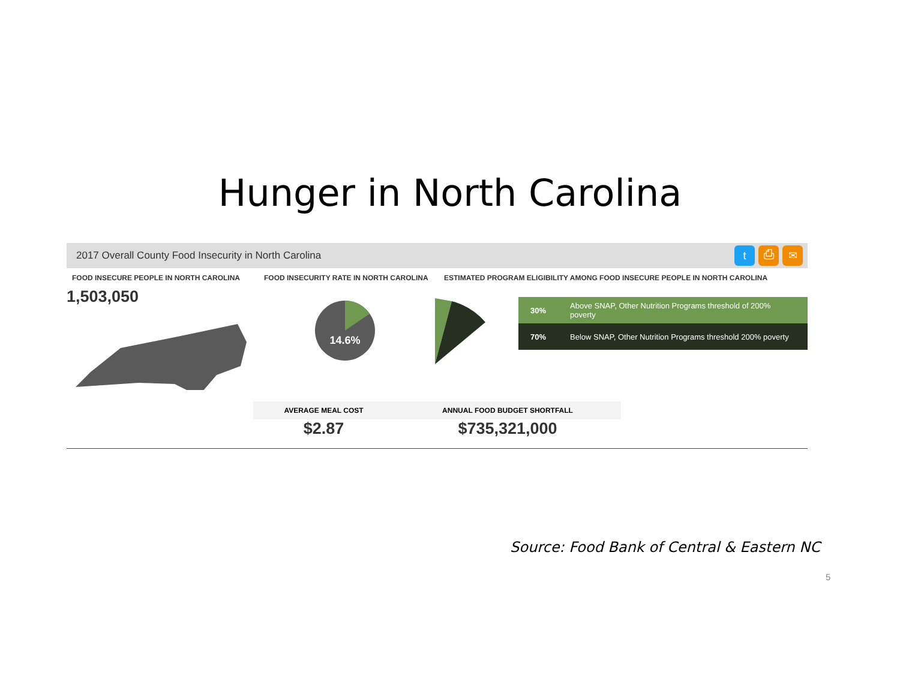Hunger in North Carolina
2017 Overall County Food Insecurity in North Carolina t ⎙ ✉
FOOD INSECURE PEOPLE IN NORTH CAROLINA FOOD INSECURITY RATE IN NORTH CAROLINA
ESTIMATED PROGRAM ELIGIBILITY AMONG FOOD INSECURE PEOPLE IN NORTH CAROLINA
1,503,050
14.6%
| 30% | Above SNAP, Other Nutrition Programs threshold of 200% poverty |
| 70% | Below SNAP, Other Nutrition Programs threshold 200% poverty |
AVERAGE MEAL COST
$2.87
ANNUAL FOOD BUDGET SHORTFALL
$735,321,000
Source: Food Bank of Central & Eastern NC
5